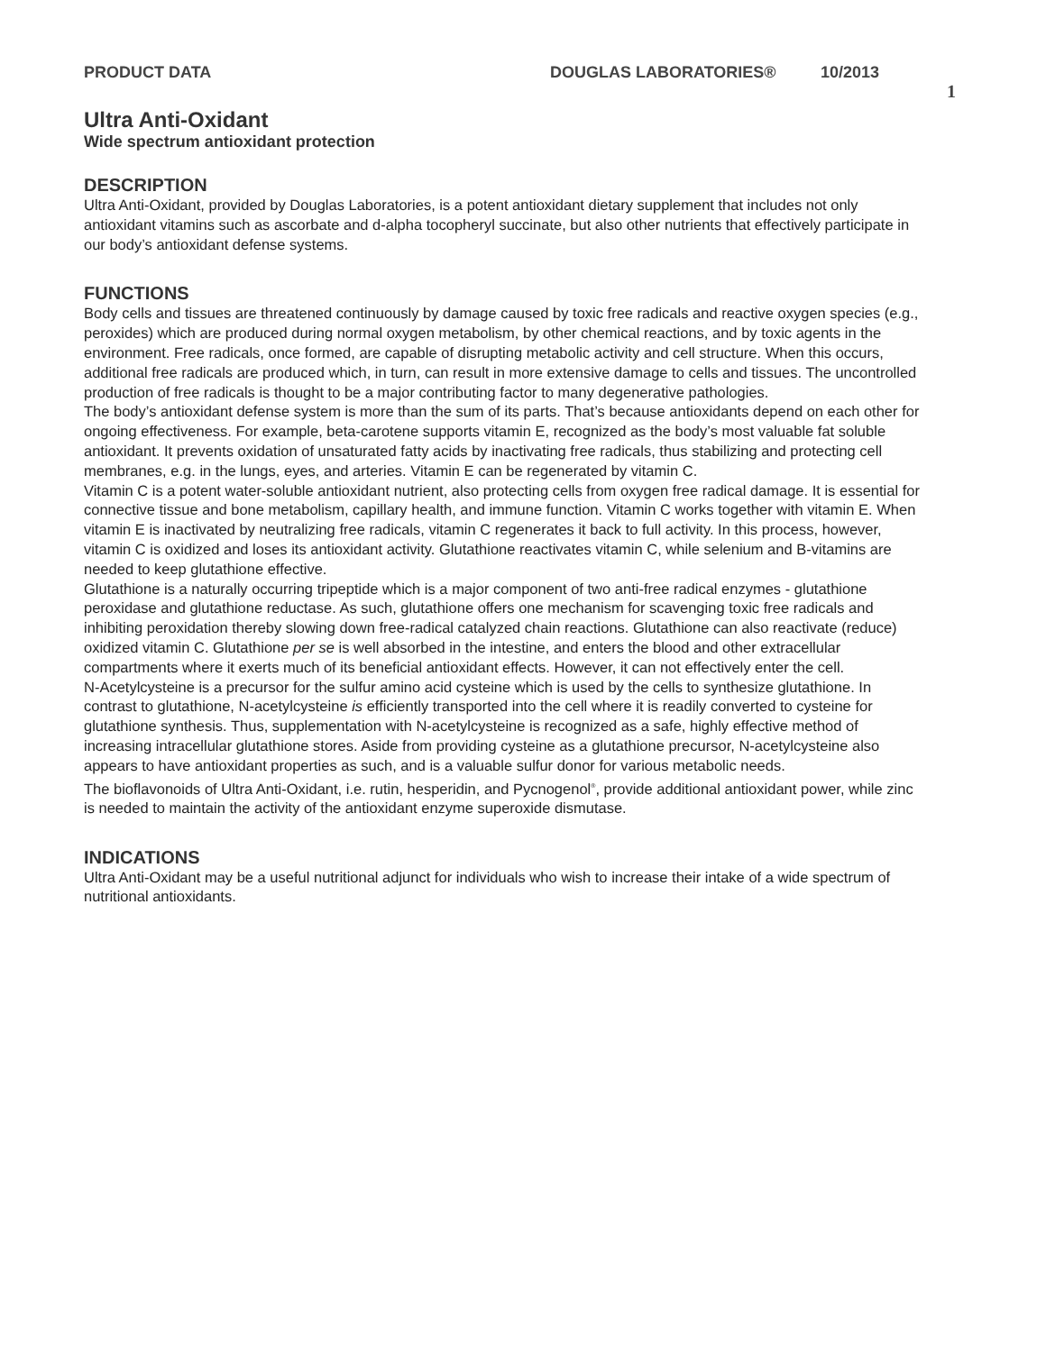PRODUCT DATA DOUGLAS LABORATORIES® 10/2013 1
Ultra Anti-Oxidant
Wide spectrum antioxidant protection
DESCRIPTION
Ultra Anti-Oxidant, provided by Douglas Laboratories, is a potent antioxidant dietary supplement that includes not only antioxidant vitamins such as ascorbate and d-alpha tocopheryl succinate, but also other nutrients that effectively participate in our body’s antioxidant defense systems.
FUNCTIONS
Body cells and tissues are threatened continuously by damage caused by toxic free radicals and reactive oxygen species (e.g., peroxides) which are produced during normal oxygen metabolism, by other chemical reactions, and by toxic agents in the environment. Free radicals, once formed, are capable of disrupting metabolic activity and cell structure. When this occurs, additional free radicals are produced which, in turn, can result in more extensive damage to cells and tissues. The uncontrolled production of free radicals is thought to be a major contributing factor to many degenerative pathologies.
The body’s antioxidant defense system is more than the sum of its parts. That’s because antioxidants depend on each other for ongoing effectiveness. For example, beta-carotene supports vitamin E, recognized as the body’s most valuable fat soluble antioxidant. It prevents oxidation of unsaturated fatty acids by inactivating free radicals, thus stabilizing and protecting cell membranes, e.g. in the lungs, eyes, and arteries. Vitamin E can be regenerated by vitamin C.
Vitamin C is a potent water-soluble antioxidant nutrient, also protecting cells from oxygen free radical damage. It is essential for connective tissue and bone metabolism, capillary health, and immune function. Vitamin C works together with vitamin E. When vitamin E is inactivated by neutralizing free radicals, vitamin C regenerates it back to full activity. In this process, however, vitamin C is oxidized and loses its antioxidant activity. Glutathione reactivates vitamin C, while selenium and B-vitamins are needed to keep glutathione effective.
Glutathione is a naturally occurring tripeptide which is a major component of two anti-free radical enzymes - glutathione peroxidase and glutathione reductase. As such, glutathione offers one mechanism for scavenging toxic free radicals and inhibiting peroxidation thereby slowing down free-radical catalyzed chain reactions. Glutathione can also reactivate (reduce) oxidized vitamin C. Glutathione per se is well absorbed in the intestine, and enters the blood and other extracellular compartments where it exerts much of its beneficial antioxidant effects. However, it can not effectively enter the cell.
N-Acetylcysteine is a precursor for the sulfur amino acid cysteine which is used by the cells to synthesize glutathione. In contrast to glutathione, N-acetylcysteine is efficiently transported into the cell where it is readily converted to cysteine for glutathione synthesis. Thus, supplementation with N-acetylcysteine is recognized as a safe, highly effective method of increasing intracellular glutathione stores. Aside from providing cysteine as a glutathione precursor, N-acetylcysteine also appears to have antioxidant properties as such, and is a valuable sulfur donor for various metabolic needs.
The bioflavonoids of Ultra Anti-Oxidant, i.e. rutin, hesperidin, and Pycnogenol<sup>®</sup>, provide additional antioxidant power, while zinc is needed to maintain the activity of the antioxidant enzyme superoxide dismutase.
INDICATIONS
Ultra Anti-Oxidant may be a useful nutritional adjunct for individuals who wish to increase their intake of a wide spectrum of nutritional antioxidants.